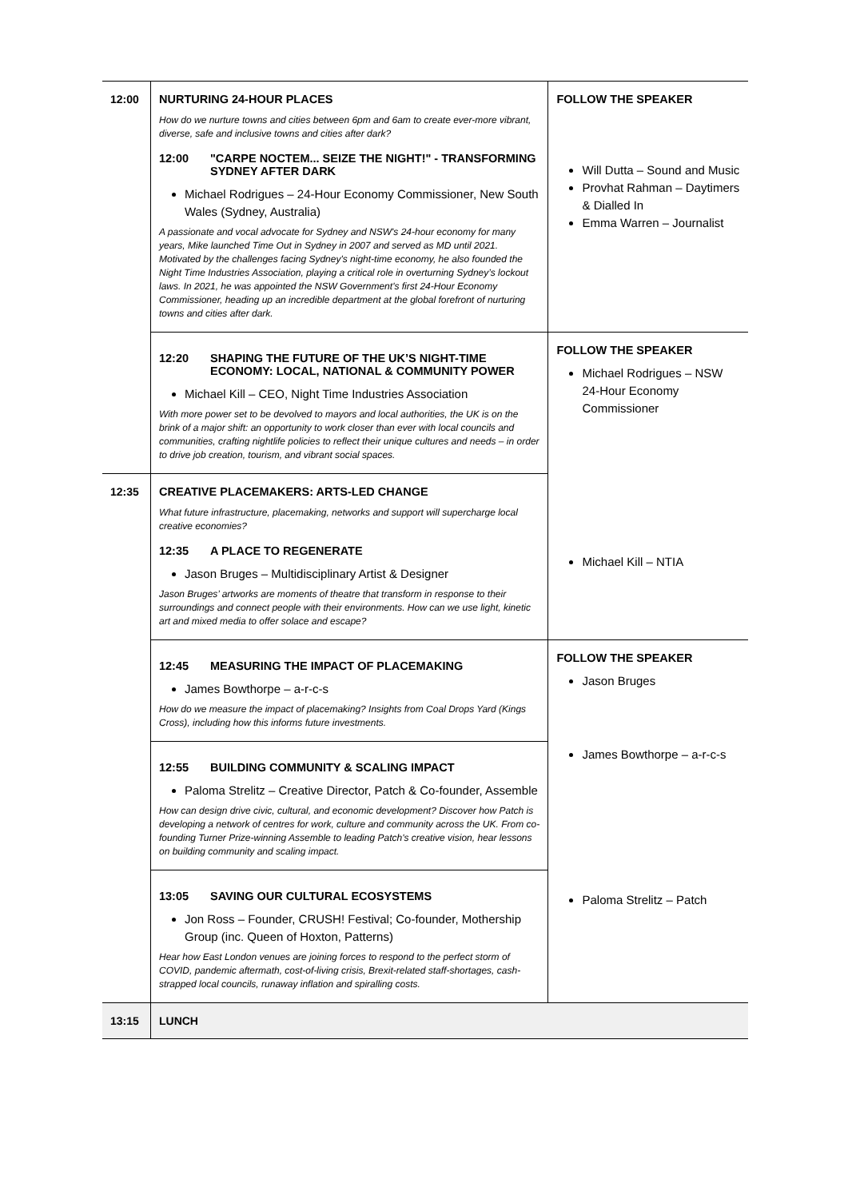| 12:00 | NURTURING 24-HOUR PLACES How do we nurture towns and cities between 6pm and 6am to create ever-more vibrant, diverse, safe and inclusive towns and cities after dark? 12:00 "CARPE NOCTEM... SEIZE THE NIGHT!" - TRANSFORMING SYDNEY AFTER DARK Michael Rodrigues – 24-Hour Economy Commissioner, New South Wales (Sydney, Australia) A passionate and vocal advocate for Sydney and NSW's 24-hour economy for many years, Mike launched Time Out in Sydney in 2007 and served as MD until 2021. Motivated by the challenges facing Sydney's night-time economy, he also founded the Night Time Industries Association, playing a critical role in overturning Sydney’s lockout laws. In 2021, he was appointed the NSW Government's first 24-Hour Economy Commissioner, heading up an incredible department at the global forefront of nurturing towns and cities after dark. | FOLLOW THE SPEAKER Will Dutta – Sound and Music Provhat Rahman – Daytimers & Dialled In Emma Warren – Journalist |
| | 12:20 SHAPING THE FUTURE OF THE UK’S NIGHT-TIME ECONOMY: LOCAL, NATIONAL & COMMUNITY POWER Michael Kill – CEO, Night Time Industries Association With more power set to be devolved to mayors and local authorities, the UK is on the brink of a major shift: an opportunity to work closer than ever with local councils and communities, crafting nightlife policies to reflect their unique cultures and needs – in order to drive job creation, tourism, and vibrant social spaces. | FOLLOW THE SPEAKER Michael Rodrigues – NSW 24-Hour Economy Commissioner Michael Kill – NTIA |
| 12:35 | CREATIVE PLACEMAKERS: ARTS-LED CHANGE What future infrastructure, placemaking, networks and support will supercharge local creative economies? 12:35 A PLACE TO REGENERATE Jason Bruges – Multidisciplinary Artist & Designer Jason Bruges’ artworks are moments of theatre that transform in response to their surroundings and connect people with their environments. How can we use light, kinetic art and mixed media to offer solace and escape? | |
| | 12:45 MEASURING THE IMPACT OF PLACEMAKING James Bowthorpe – a-r-c-s How do we measure the impact of placemaking? Insights from Coal Drops Yard (Kings Cross), including how this informs future investments. | FOLLOW THE SPEAKER Jason Bruges James Bowthorpe – a-r-c-s Paloma Strelitz – Patch |
| | 12:55 BUILDING COMMUNITY & SCALING IMPACT Paloma Strelitz – Creative Director, Patch & Co-founder, Assemble How can design drive civic, cultural, and economic development? Discover how Patch is developing a network of centres for work, culture and community across the UK. From co-founding Turner Prize-winning Assemble to leading Patch's creative vision, hear lessons on building community and scaling impact. | |
| | 13:05 SAVING OUR CULTURAL ECOSYSTEMS Jon Ross – Founder, CRUSH! Festival; Co-founder, Mothership Group (inc. Queen of Hoxton, Patterns) Hear how East London venues are joining forces to respond to the perfect storm of COVID, pandemic aftermath, cost-of-living crisis, Brexit-related staff-shortages, cash-strapped local councils, runaway inflation and spiralling costs. | |
| 13:15 | LUNCH | |